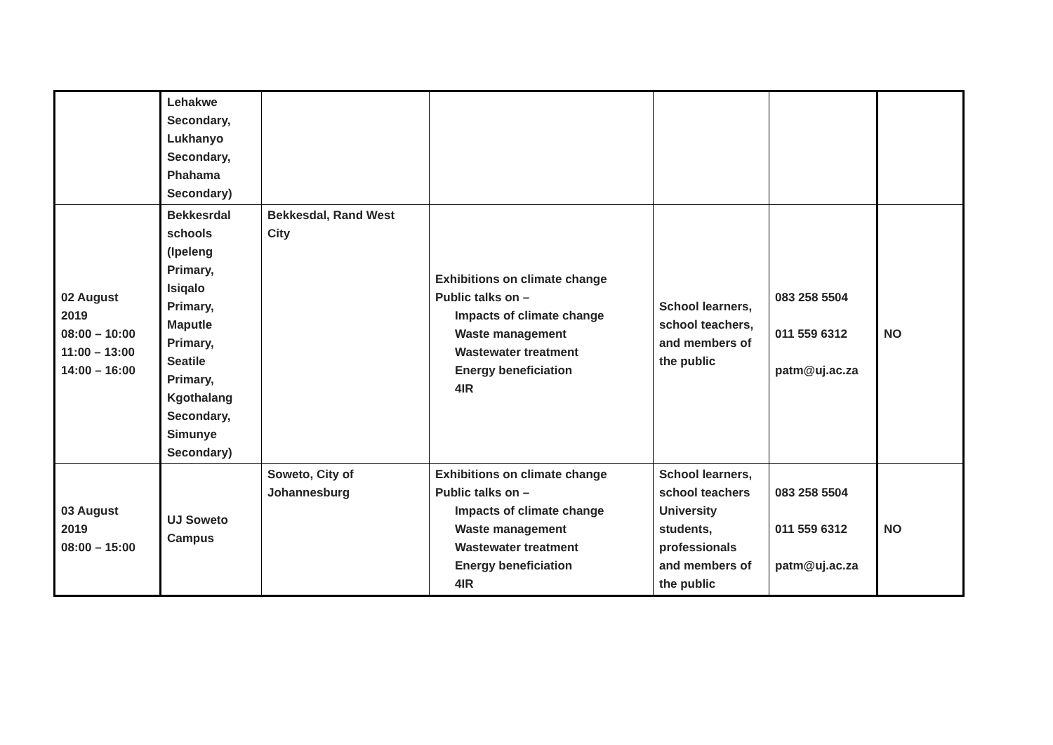| | Lehakwe Secondary, Lukhanyo Secondary, Phahama Secondary) | | | | | |
| 02 August 2019 08:00 – 10:00 11:00 – 13:00 14:00 – 16:00 | Bekkesrdal schools (Ipeleng Primary, Isiqalo Primary, Maputle Primary, Seatile Primary, Kgothalang Secondary, Simunye Secondary) | Bekkesdal, Rand West City | Exhibitions on climate change Public talks on – Impacts of climate change Waste management Wastewater treatment Energy beneficiation 4IR | School learners, school teachers, and members of the public | 083 258 5504 011 559 6312 patm@uj.ac.za | NO |
| 03 August 2019 08:00 – 15:00 | UJ Soweto Campus | Soweto, City of Johannesburg | Exhibitions on climate change Public talks on – Impacts of climate change Waste management Wastewater treatment Energy beneficiation 4IR | School learners, school teachers University students, professionals and members of the public | 083 258 5504 011 559 6312 patm@uj.ac.za | NO |